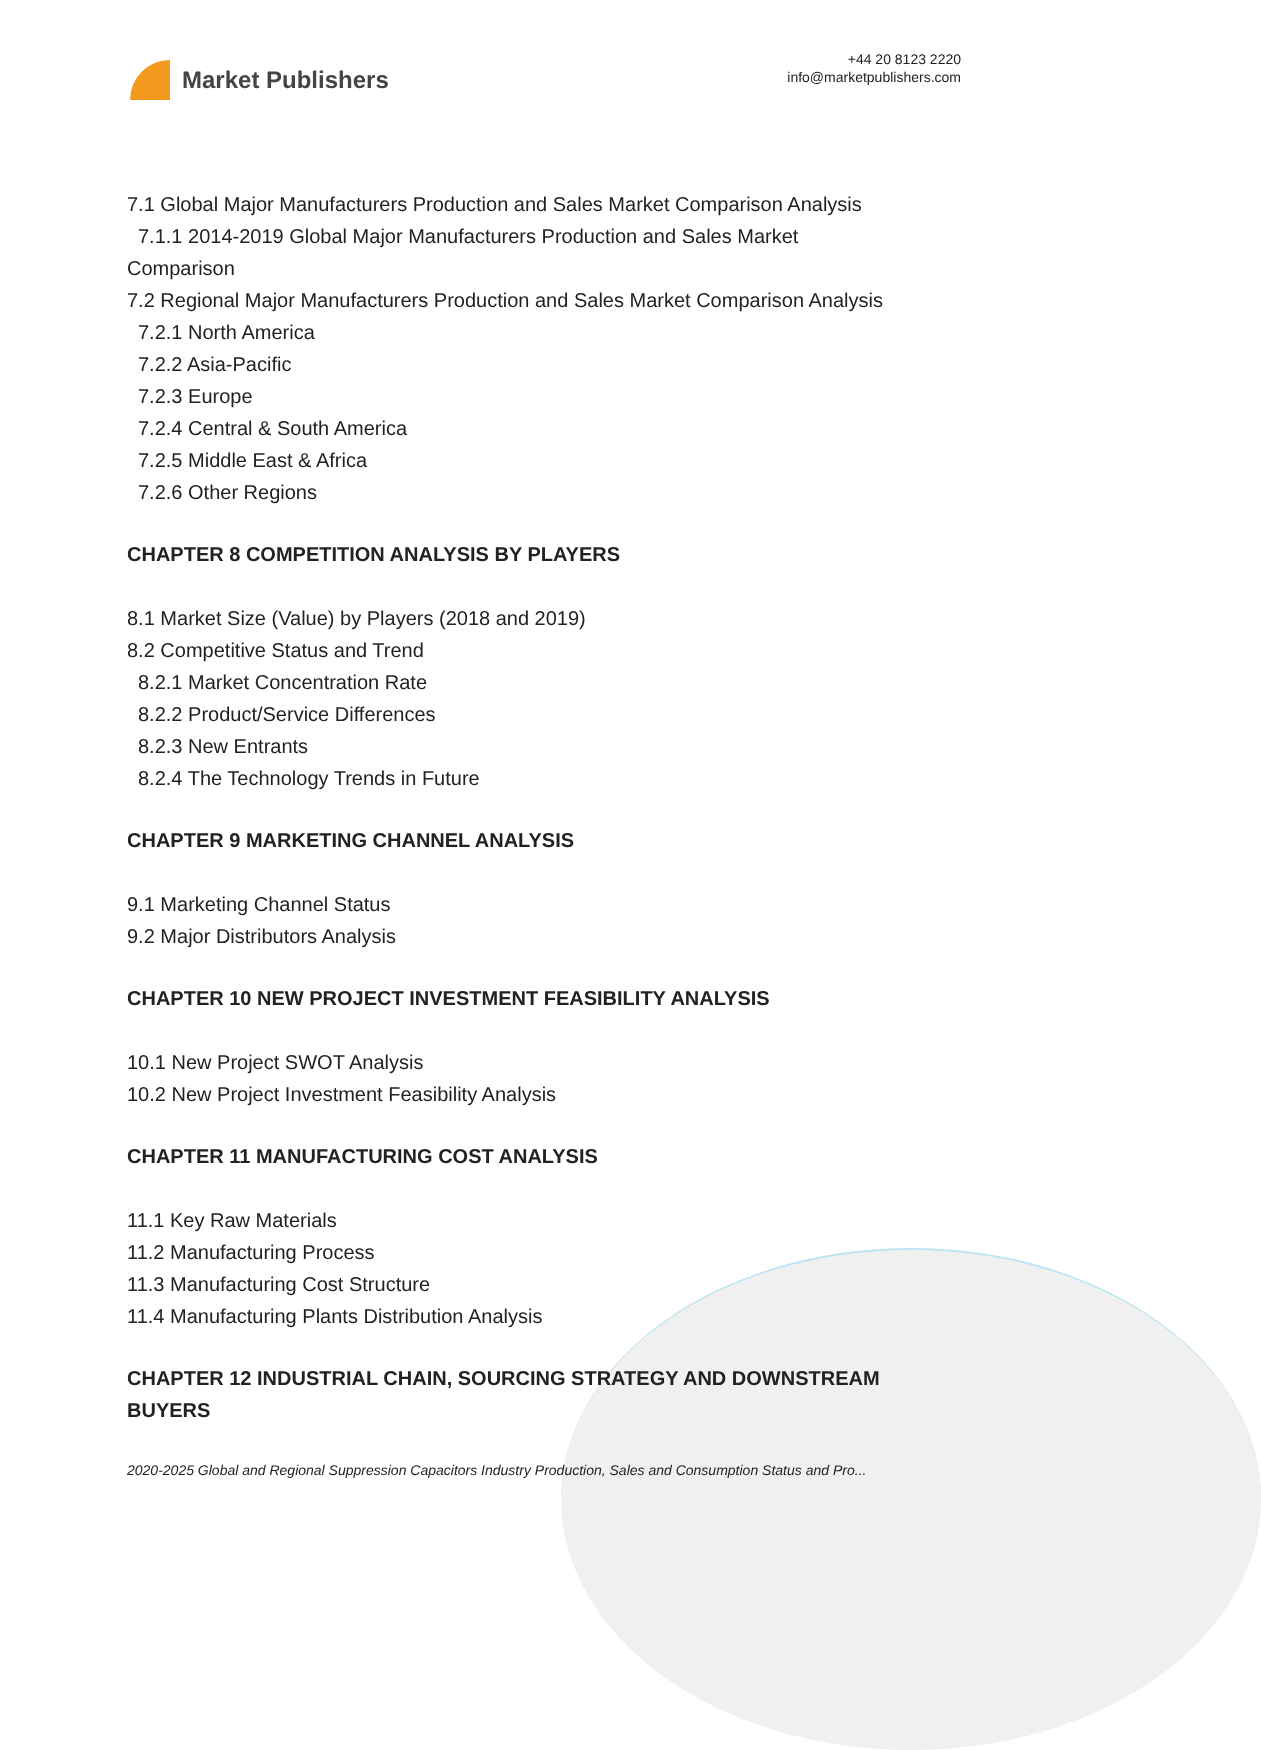Market Publishers
+44 20 8123 2220
info@marketpublishers.com
7.1 Global Major Manufacturers Production and Sales Market Comparison Analysis
7.1.1 2014-2019 Global Major Manufacturers Production and Sales Market
Comparison
7.2 Regional Major Manufacturers Production and Sales Market Comparison Analysis
7.2.1 North America
7.2.2 Asia-Pacific
7.2.3 Europe
7.2.4 Central & South America
7.2.5 Middle East & Africa
7.2.6 Other Regions
CHAPTER 8 COMPETITION ANALYSIS BY PLAYERS
8.1 Market Size (Value) by Players (2018 and 2019)
8.2 Competitive Status and Trend
8.2.1 Market Concentration Rate
8.2.2 Product/Service Differences
8.2.3 New Entrants
8.2.4 The Technology Trends in Future
CHAPTER 9 MARKETING CHANNEL ANALYSIS
9.1 Marketing Channel Status
9.2 Major Distributors Analysis
CHAPTER 10 NEW PROJECT INVESTMENT FEASIBILITY ANALYSIS
10.1 New Project SWOT Analysis
10.2 New Project Investment Feasibility Analysis
CHAPTER 11 MANUFACTURING COST ANALYSIS
11.1 Key Raw Materials
11.2 Manufacturing Process
11.3 Manufacturing Cost Structure
11.4 Manufacturing Plants Distribution Analysis
CHAPTER 12 INDUSTRIAL CHAIN, SOURCING STRATEGY AND DOWNSTREAM BUYERS
2020-2025 Global and Regional Suppression Capacitors Industry Production, Sales and Consumption Status and Pro...